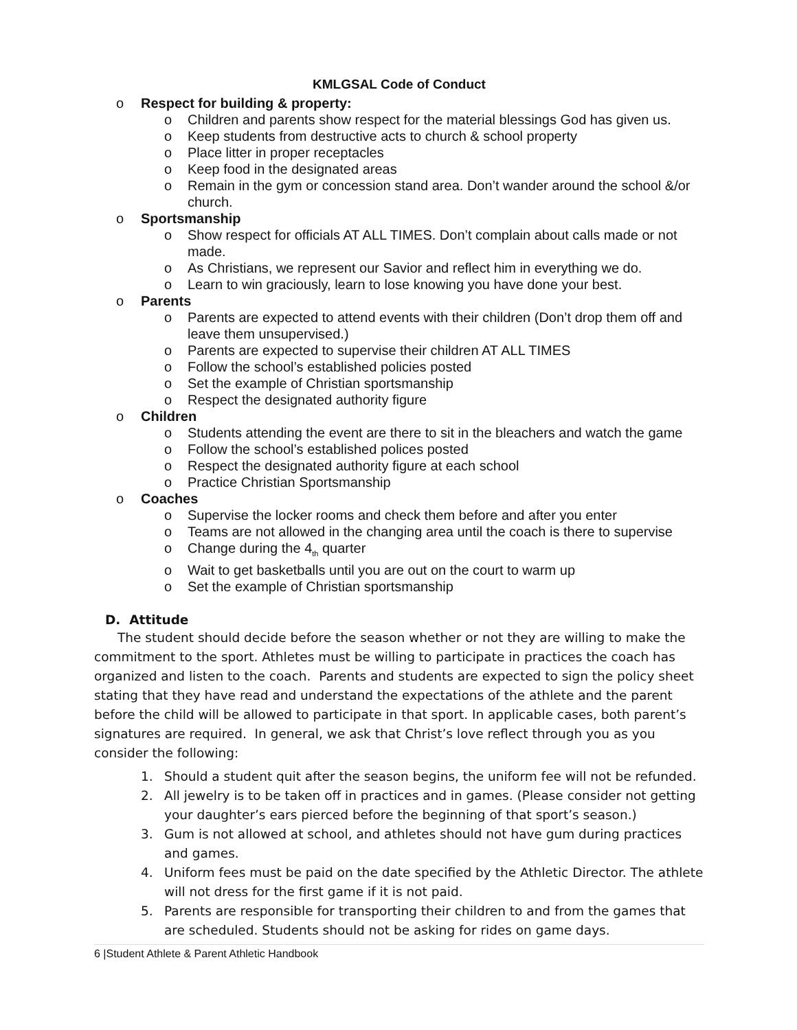KMLGSAL Code of Conduct
o Respect for building & property:
o Children and parents show respect for the material blessings God has given us.
o Keep students from destructive acts to church & school property
o Place litter in proper receptacles
o Keep food in the designated areas
o Remain in the gym or concession stand area. Don’t wander around the school &/or church.
o Sportsmanship
o Show respect for officials AT ALL TIMES. Don’t complain about calls made or not made.
o As Christians, we represent our Savior and reflect him in everything we do.
o Learn to win graciously, learn to lose knowing you have done your best.
o Parents
o Parents are expected to attend events with their children (Don’t drop them off and leave them unsupervised.)
o Parents are expected to supervise their children AT ALL TIMES
o Follow the school’s established policies posted
o Set the example of Christian sportsmanship
o Respect the designated authority figure
o Children
o Students attending the event are there to sit in the bleachers and watch the game
o Follow the school’s established polices posted
o Respect the designated authority figure at each school
o Practice Christian Sportsmanship
o Coaches
o Supervise the locker rooms and check them before and after you enter
o Teams are not allowed in the changing area until the coach is there to supervise
o Change during the 4<sub>th</sub> quarter
o Wait to get basketballs until you are out on the court to warm up
o Set the example of Christian sportsmanship
D. Attitude
The student should decide before the season whether or not they are willing to make the commitment to the sport. Athletes must be willing to participate in practices the coach has organized and listen to the coach. Parents and students are expected to sign the policy sheet stating that they have read and understand the expectations of the athlete and the parent before the child will be allowed to participate in that sport. In applicable cases, both parent’s signatures are required. In general, we ask that Christ’s love reflect through you as you consider the following:
1. Should a student quit after the season begins, the uniform fee will not be refunded.
2. All jewelry is to be taken off in practices and in games. (Please consider not getting your daughter’s ears pierced before the beginning of that sport’s season.)
3. Gum is not allowed at school, and athletes should not have gum during practices and games.
4. Uniform fees must be paid on the date specified by the Athletic Director. The athlete will not dress for the first game if it is not paid.
5. Parents are responsible for transporting their children to and from the games that are scheduled. Students should not be asking for rides on game days.
6 |Student Athlete & Parent Athletic Handbook